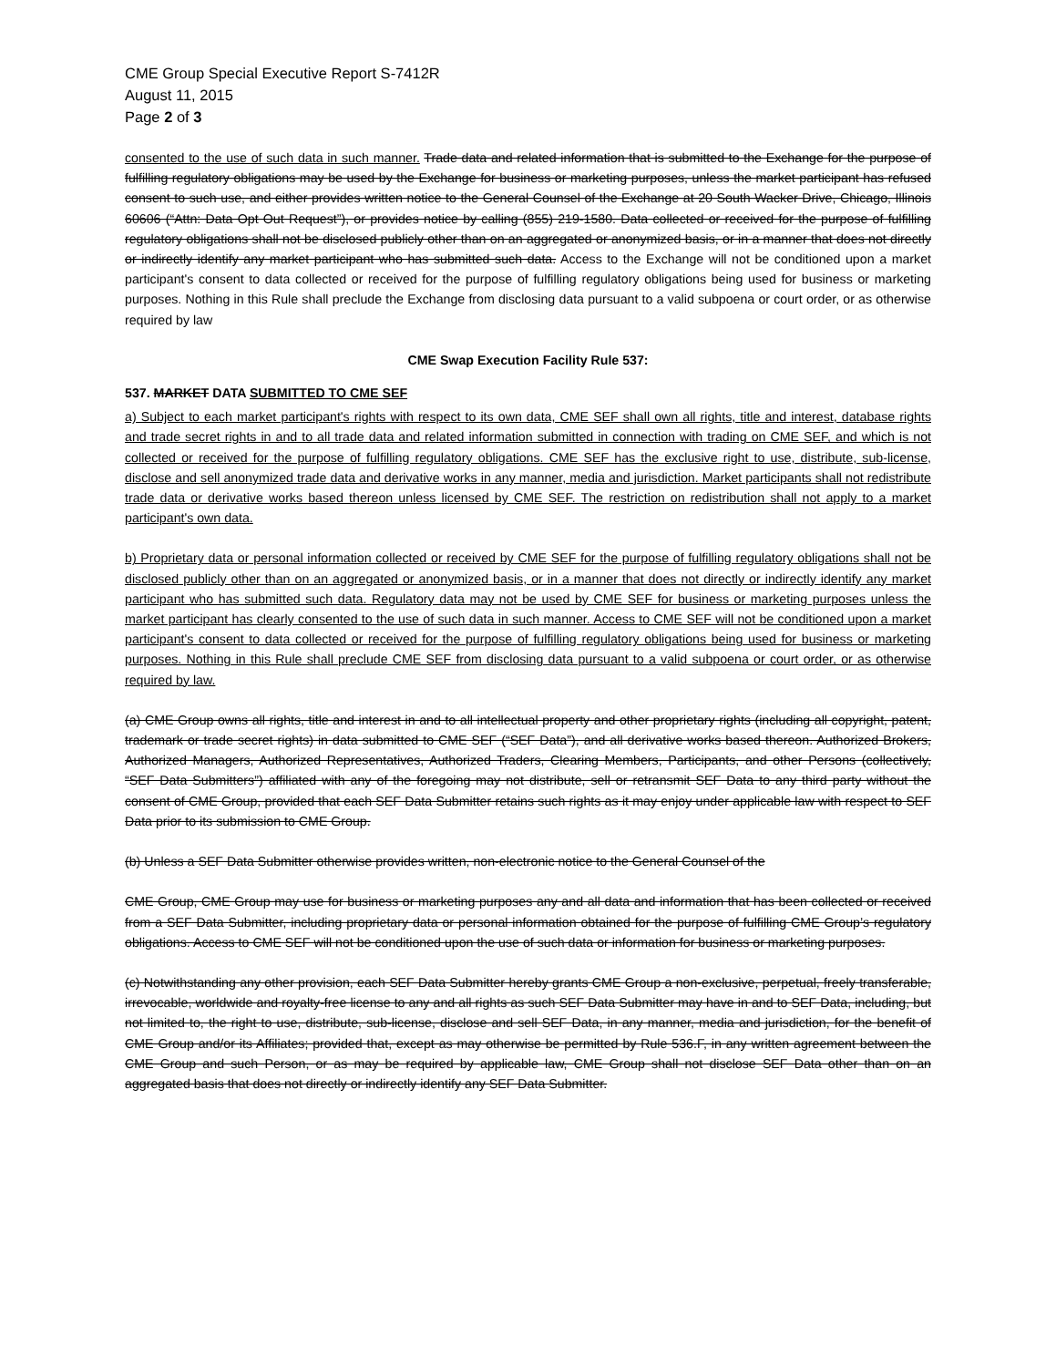CME Group Special Executive Report S-7412R
August 11, 2015
Page 2 of 3
consented to the use of such data in such manner. Trade data and related information that is submitted to the Exchange for the purpose of fulfilling regulatory obligations may be used by the Exchange for business or marketing purposes, unless the market participant has refused consent to such use, and either provides written notice to the General Counsel of the Exchange at 20 South Wacker Drive, Chicago, Illinois 60606 (“Attn: Data Opt Out Request”), or provides notice by calling (855) 219-1580. Data collected or received for the purpose of fulfilling regulatory obligations shall not be disclosed publicly other than on an aggregated or anonymized basis, or in a manner that does not directly or indirectly identify any market participant who has submitted such data. Access to the Exchange will not be conditioned upon a market participant's consent to data collected or received for the purpose of fulfilling regulatory obligations being used for business or marketing purposes. Nothing in this Rule shall preclude the Exchange from disclosing data pursuant to a valid subpoena or court order, or as otherwise required by law
CME Swap Execution Facility Rule 537:
537. MARKET DATA SUBMITTED TO CME SEF
a) Subject to each market participant's rights with respect to its own data, CME SEF shall own all rights, title and interest, database rights and trade secret rights in and to all trade data and related information submitted in connection with trading on CME SEF, and which is not collected or received for the purpose of fulfilling regulatory obligations. CME SEF has the exclusive right to use, distribute, sub-license, disclose and sell anonymized trade data and derivative works in any manner, media and jurisdiction. Market participants shall not redistribute trade data or derivative works based thereon unless licensed by CME SEF. The restriction on redistribution shall not apply to a market participant's own data.
b) Proprietary data or personal information collected or received by CME SEF for the purpose of fulfilling regulatory obligations shall not be disclosed publicly other than on an aggregated or anonymized basis, or in a manner that does not directly or indirectly identify any market participant who has submitted such data. Regulatory data may not be used by CME SEF for business or marketing purposes unless the market participant has clearly consented to the use of such data in such manner. Access to CME SEF will not be conditioned upon a market participant's consent to data collected or received for the purpose of fulfilling regulatory obligations being used for business or marketing purposes. Nothing in this Rule shall preclude CME SEF from disclosing data pursuant to a valid subpoena or court order, or as otherwise required by law.
(a) CME Group owns all rights, title and interest in and to all intellectual property and other proprietary rights (including all copyright, patent, trademark or trade secret rights) in data submitted to CME SEF (“SEF Data”), and all derivative works based thereon. Authorized Brokers, Authorized Managers, Authorized Representatives, Authorized Traders, Clearing Members, Participants, and other Persons (collectively, “SEF Data Submitters”) affiliated with any of the foregoing may not distribute, sell or retransmit SEF Data to any third party without the consent of CME Group, provided that each SEF Data Submitter retains such rights as it may enjoy under applicable law with respect to SEF Data prior to its submission to CME Group.
(b) Unless a SEF Data Submitter otherwise provides written, non-electronic notice to the General Counsel of the
CME Group, CME Group may use for business or marketing purposes any and all data and information that has been collected or received from a SEF Data Submitter, including proprietary data or personal information obtained for the purpose of fulfilling CME Group’s regulatory obligations. Access to CME SEF will not be conditioned upon the use of such data or information for business or marketing purposes.
(c) Notwithstanding any other provision, each SEF Data Submitter hereby grants CME Group a non-exclusive, perpetual, freely transferable, irrevocable, worldwide and royalty-free license to any and all rights as such SEF Data Submitter may have in and to SEF Data, including, but not limited to, the right to use, distribute, sub-license, disclose and sell SEF Data, in any manner, media and jurisdiction, for the benefit of CME Group and/or its Affiliates; provided that, except as may otherwise be permitted by Rule 536.F, in any written agreement between the CME Group and such Person, or as may be required by applicable law, CME Group shall not disclose SEF Data other than on an aggregated basis that does not directly or indirectly identify any SEF Data Submitter.